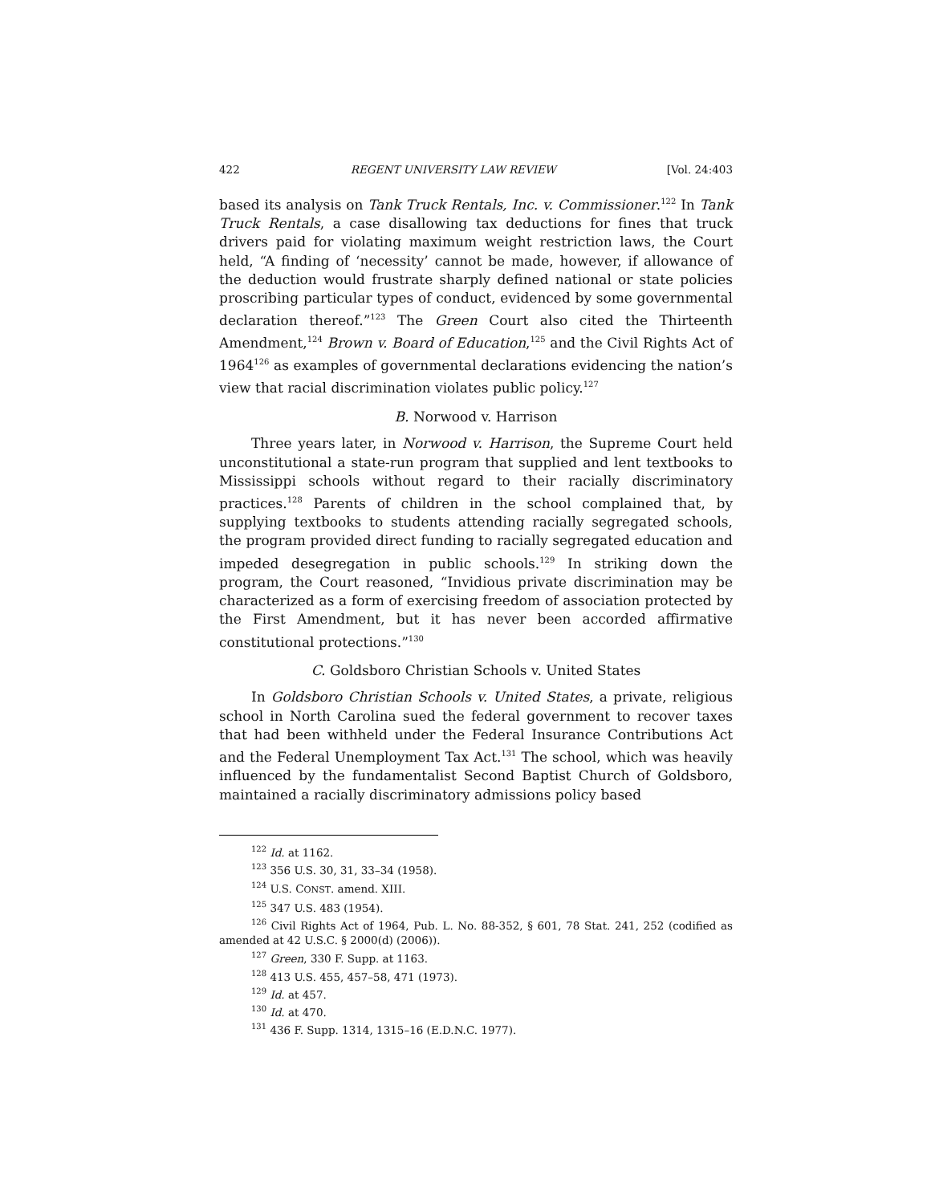422 REGENT UNIVERSITY LAW REVIEW [Vol. 24:403
based its analysis on Tank Truck Rentals, Inc. v. Commissioner.<sup>122</sup> In Tank Truck Rentals, a case disallowing tax deductions for fines that truck drivers paid for violating maximum weight restriction laws, the Court held, “A finding of ‘necessity’ cannot be made, however, if allowance of the deduction would frustrate sharply defined national or state policies proscribing particular types of conduct, evidenced by some governmental declaration thereof.”<sup>123</sup> The Green Court also cited the Thirteenth Amendment,<sup>124</sup> Brown v. Board of Education,<sup>125</sup> and the Civil Rights Act of 1964<sup>126</sup> as examples of governmental declarations evidencing the nation’s view that racial discrimination violates public policy.<sup>127</sup>
B. Norwood v. Harrison
Three years later, in Norwood v. Harrison, the Supreme Court held unconstitutional a state-run program that supplied and lent textbooks to Mississippi schools without regard to their racially discriminatory practices.<sup>128</sup> Parents of children in the school complained that, by supplying textbooks to students attending racially segregated schools, the program provided direct funding to racially segregated education and impeded desegregation in public schools.<sup>129</sup> In striking down the program, the Court reasoned, “Invidious private discrimination may be characterized as a form of exercising freedom of association protected by the First Amendment, but it has never been accorded affirmative constitutional protections.”<sup>130</sup>
C. Goldsboro Christian Schools v. United States
In Goldsboro Christian Schools v. United States, a private, religious school in North Carolina sued the federal government to recover taxes that had been withheld under the Federal Insurance Contributions Act and the Federal Unemployment Tax Act.<sup>131</sup> The school, which was heavily influenced by the fundamentalist Second Baptist Church of Goldsboro, maintained a racially discriminatory admissions policy based
<sup>122</sup> Id. at 1162.
<sup>123</sup> 356 U.S. 30, 31, 33–34 (1958).
<sup>124</sup> U.S. CONST. amend. XIII.
<sup>125</sup> 347 U.S. 483 (1954).
<sup>126</sup> Civil Rights Act of 1964, Pub. L. No. 88-352, § 601, 78 Stat. 241, 252 (codified as amended at 42 U.S.C. § 2000(d) (2006)).
<sup>127</sup> Green, 330 F. Supp. at 1163.
<sup>128</sup> 413 U.S. 455, 457–58, 471 (1973).
<sup>129</sup> Id. at 457.
<sup>130</sup> Id. at 470.
<sup>131</sup> 436 F. Supp. 1314, 1315–16 (E.D.N.C. 1977).